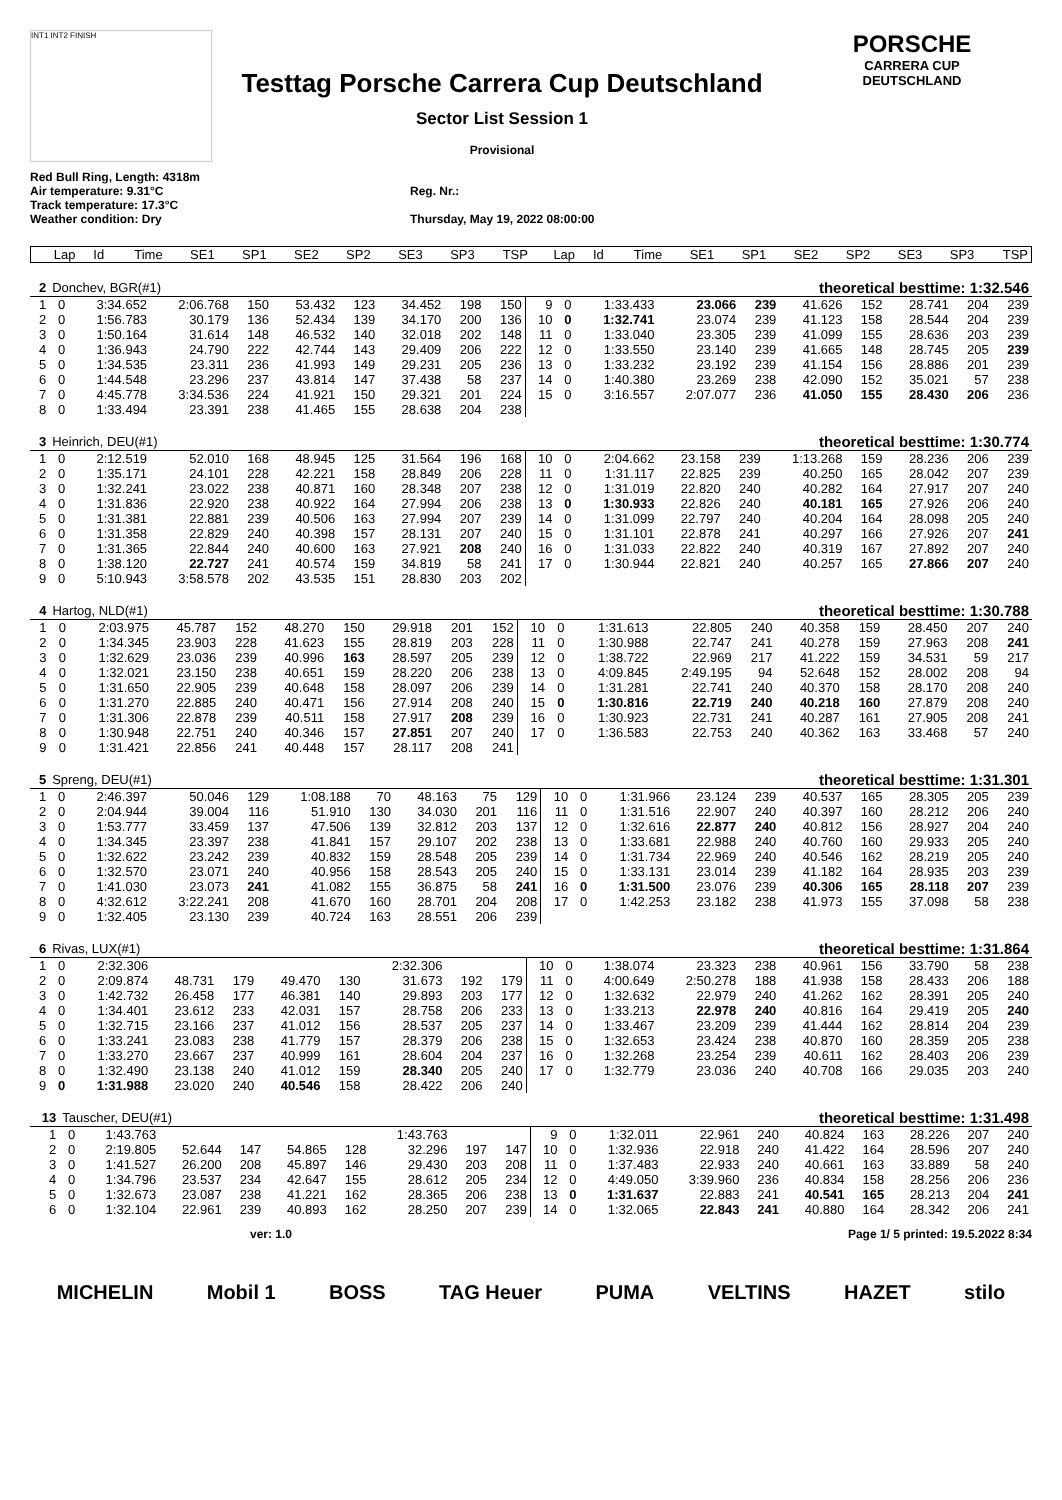INT1 INT2 FINISH
Testtag Porsche Carrera Cup Deutschland
Sector List Session 1
Provisional
PORSCHE
CARRERA CUP
DEUTSCHLAND
Red Bull Ring, Length: 4318m
Air temperature: 9.31°C
Track temperature: 17.3°C
Weather condition: Dry
Reg. Nr.:
Thursday, May 19, 2022 08:00:00
| Lap | Id | Time | SE1 | SP1 | SE2 | SP2 | SE3 | SP3 | TSP | Lap | Id | Time | SE1 | SP1 | SE2 | SP2 | SE3 | SP3 | TSP |
| --- | --- | --- | --- | --- | --- | --- | --- | --- | --- | --- | --- | --- | --- | --- | --- | --- | --- | --- | --- |
| 2 | Donchev, BGR(#1) | | | | | | | | | theoretical besttime: 1:32.546 | | | | | | | | | |
| 1 | 0 | 3:34.652 | 2:06.768 | 150 | 53.432 | 123 | 34.452 | 198 | 150 | 9 | 0 | 1:33.433 | 23.066 | 239 | 41.626 | 152 | 28.741 | 204 | 239 |
| 2 | 0 | 1:56.783 | 30.179 | 136 | 52.434 | 139 | 34.170 | 200 | 136 | 10 | 0 | 1:32.741 | 23.074 | 239 | 41.123 | 158 | 28.544 | 204 | 239 |
| 3 | 0 | 1:50.164 | 31.614 | 148 | 46.532 | 140 | 32.018 | 202 | 148 | 11 | 0 | 1:33.040 | 23.305 | 239 | 41.099 | 155 | 28.636 | 203 | 239 |
| 4 | 0 | 1:36.943 | 24.790 | 222 | 42.744 | 143 | 29.409 | 206 | 222 | 12 | 0 | 1:33.550 | 23.140 | 239 | 41.665 | 148 | 28.745 | 205 | 239 |
| 5 | 0 | 1:34.535 | 23.311 | 236 | 41.993 | 149 | 29.231 | 205 | 236 | 13 | 0 | 1:33.232 | 23.192 | 239 | 41.154 | 156 | 28.886 | 201 | 239 |
| 6 | 0 | 1:44.548 | 23.296 | 237 | 43.814 | 147 | 37.438 | 58 | 237 | 14 | 0 | 1:40.380 | 23.269 | 238 | 42.090 | 152 | 35.021 | 57 | 238 |
| 7 | 0 | 4:45.778 | 3:34.536 | 224 | 41.921 | 150 | 29.321 | 201 | 224 | 15 | 0 | 3:16.557 | 2:07.077 | 236 | 41.050 | 155 | 28.430 | 206 | 236 |
| 8 | 0 | 1:33.494 | 23.391 | 238 | 41.465 | 155 | 28.638 | 204 | 238 | | | | | | | | | | |
| 3 | Heinrich, DEU(#1) | | | | | | | | | theoretical besttime: 1:30.774 | | | | | | | | | |
| 1 | 0 | 2:12.519 | 52.010 | 168 | 48.945 | 125 | 31.564 | 196 | 168 | 10 | 0 | 2:04.662 | 23.158 | 239 | 1:13.268 | 159 | 28.236 | 206 | 239 |
| 2 | 0 | 1:35.171 | 24.101 | 228 | 42.221 | 158 | 28.849 | 206 | 228 | 11 | 0 | 1:31.117 | 22.825 | 239 | 40.250 | 165 | 28.042 | 207 | 239 |
| 3 | 0 | 1:32.241 | 23.022 | 238 | 40.871 | 160 | 28.348 | 207 | 238 | 12 | 0 | 1:31.019 | 22.820 | 240 | 40.282 | 164 | 27.917 | 207 | 240 |
| 4 | 0 | 1:31.836 | 22.920 | 238 | 40.922 | 164 | 27.994 | 206 | 238 | 13 | 0 | 1:30.933 | 22.826 | 240 | 40.181 | 165 | 27.926 | 206 | 240 |
| 5 | 0 | 1:31.381 | 22.881 | 239 | 40.506 | 163 | 27.994 | 207 | 239 | 14 | 0 | 1:31.099 | 22.797 | 240 | 40.204 | 164 | 28.098 | 205 | 240 |
| 6 | 0 | 1:31.358 | 22.829 | 240 | 40.398 | 157 | 28.131 | 207 | 240 | 15 | 0 | 1:31.101 | 22.878 | 241 | 40.297 | 166 | 27.926 | 207 | 241 |
| 7 | 0 | 1:31.365 | 22.844 | 240 | 40.600 | 163 | 27.921 | 208 | 240 | 16 | 0 | 1:31.033 | 22.822 | 240 | 40.319 | 167 | 27.892 | 207 | 240 |
| 8 | 0 | 1:38.120 | 22.727 | 241 | 40.574 | 159 | 34.819 | 58 | 241 | 17 | 0 | 1:30.944 | 22.821 | 240 | 40.257 | 165 | 27.866 | 207 | 240 |
| 9 | 0 | 5:10.943 | 3:58.578 | 202 | 43.535 | 151 | 28.830 | 203 | 202 | | | | | | | | | | |
| 4 | Hartog, NLD(#1) | | | | | | | | | theoretical besttime: 1:30.788 | | | | | | | | | |
| 1 | 0 | 2:03.975 | 45.787 | 152 | 48.270 | 150 | 29.918 | 201 | 152 | 10 | 0 | 1:31.613 | 22.805 | 240 | 40.358 | 159 | 28.450 | 207 | 240 |
| 2 | 0 | 1:34.345 | 23.903 | 228 | 41.623 | 155 | 28.819 | 203 | 228 | 11 | 0 | 1:30.988 | 22.747 | 241 | 40.278 | 159 | 27.963 | 208 | 241 |
| 3 | 0 | 1:32.629 | 23.036 | 239 | 40.996 | 163 | 28.597 | 205 | 239 | 12 | 0 | 1:38.722 | 22.969 | 217 | 41.222 | 159 | 34.531 | 59 | 217 |
| 4 | 0 | 1:32.021 | 23.150 | 238 | 40.651 | 159 | 28.220 | 206 | 238 | 13 | 0 | 4:09.845 | 2:49.195 | 94 | 52.648 | 152 | 28.002 | 208 | 94 |
| 5 | 0 | 1:31.650 | 22.905 | 239 | 40.648 | 158 | 28.097 | 206 | 239 | 14 | 0 | 1:31.281 | 22.741 | 240 | 40.370 | 158 | 28.170 | 208 | 240 |
| 6 | 0 | 1:31.270 | 22.885 | 240 | 40.471 | 156 | 27.914 | 208 | 240 | 15 | 0 | 1:30.816 | 22.719 | 240 | 40.218 | 160 | 27.879 | 208 | 240 |
| 7 | 0 | 1:31.306 | 22.878 | 239 | 40.511 | 158 | 27.917 | 208 | 239 | 16 | 0 | 1:30.923 | 22.731 | 241 | 40.287 | 161 | 27.905 | 208 | 241 |
| 8 | 0 | 1:30.948 | 22.751 | 240 | 40.346 | 157 | 27.851 | 207 | 240 | 17 | 0 | 1:36.583 | 22.753 | 240 | 40.362 | 163 | 33.468 | 57 | 240 |
| 9 | 0 | 1:31.421 | 22.856 | 241 | 40.448 | 157 | 28.117 | 208 | 241 | | | | | | | | | | |
| 5 | Spreng, DEU(#1) | | | | | | | | | theoretical besttime: 1:31.301 | | | | | | | | | |
| 1 | 0 | 2:46.397 | 50.046 | 129 | 1:08.188 | 70 | 48.163 | 75 | 129 | 10 | 0 | 1:31.966 | 23.124 | 239 | 40.537 | 165 | 28.305 | 205 | 239 |
| 2 | 0 | 2:04.944 | 39.004 | 116 | 51.910 | 130 | 34.030 | 201 | 116 | 11 | 0 | 1:31.516 | 22.907 | 240 | 40.397 | 160 | 28.212 | 206 | 240 |
| 3 | 0 | 1:53.777 | 33.459 | 137 | 47.506 | 139 | 32.812 | 203 | 137 | 12 | 0 | 1:32.616 | 22.877 | 240 | 40.812 | 156 | 28.927 | 204 | 240 |
| 4 | 0 | 1:34.345 | 23.397 | 238 | 41.841 | 157 | 29.107 | 202 | 238 | 13 | 0 | 1:33.681 | 22.988 | 240 | 40.760 | 160 | 29.933 | 205 | 240 |
| 5 | 0 | 1:32.622 | 23.242 | 239 | 40.832 | 159 | 28.548 | 205 | 239 | 14 | 0 | 1:31.734 | 22.969 | 240 | 40.546 | 162 | 28.219 | 205 | 240 |
| 6 | 0 | 1:32.570 | 23.071 | 240 | 40.956 | 158 | 28.543 | 205 | 240 | 15 | 0 | 1:33.131 | 23.014 | 239 | 41.182 | 164 | 28.935 | 203 | 239 |
| 7 | 0 | 1:41.030 | 23.073 | 241 | 41.082 | 155 | 36.875 | 58 | 241 | 16 | 0 | 1:31.500 | 23.076 | 239 | 40.306 | 165 | 28.118 | 207 | 239 |
| 8 | 0 | 4:32.612 | 3:22.241 | 208 | 41.670 | 160 | 28.701 | 204 | 208 | 17 | 0 | 1:42.253 | 23.182 | 238 | 41.973 | 155 | 37.098 | 58 | 238 |
| 9 | 0 | 1:32.405 | 23.130 | 239 | 40.724 | 163 | 28.551 | 206 | 239 | | | | | | | | | | |
| 6 | Rivas, LUX(#1) | | | | | | | | | theoretical besttime: 1:31.864 | | | | | | | | | |
| 1 | 0 | 2:32.306 | | | | | 2:32.306 | | | 10 | 0 | 1:38.074 | 23.323 | 238 | 40.961 | 156 | 33.790 | 58 | 238 |
| 2 | 0 | 2:09.874 | 48.731 | 179 | 49.470 | 130 | 31.673 | 192 | 179 | 11 | 0 | 4:00.649 | 2:50.278 | 188 | 41.938 | 158 | 28.433 | 206 | 188 |
| 3 | 0 | 1:42.732 | 26.458 | 177 | 46.381 | 140 | 29.893 | 203 | 177 | 12 | 0 | 1:32.632 | 22.979 | 240 | 41.262 | 162 | 28.391 | 205 | 240 |
| 4 | 0 | 1:34.401 | 23.612 | 233 | 42.031 | 157 | 28.758 | 206 | 233 | 13 | 0 | 1:33.213 | 22.978 | 240 | 40.816 | 164 | 29.419 | 205 | 240 |
| 5 | 0 | 1:32.715 | 23.166 | 237 | 41.012 | 156 | 28.537 | 205 | 237 | 14 | 0 | 1:33.467 | 23.209 | 239 | 41.444 | 162 | 28.814 | 204 | 239 |
| 6 | 0 | 1:33.241 | 23.083 | 238 | 41.779 | 157 | 28.379 | 206 | 238 | 15 | 0 | 1:32.653 | 23.424 | 238 | 40.870 | 160 | 28.359 | 205 | 238 |
| 7 | 0 | 1:33.270 | 23.667 | 237 | 40.999 | 161 | 28.604 | 204 | 237 | 16 | 0 | 1:32.268 | 23.254 | 239 | 40.611 | 162 | 28.403 | 206 | 239 |
| 8 | 0 | 1:32.490 | 23.138 | 240 | 41.012 | 159 | 28.340 | 205 | 240 | 17 | 0 | 1:32.779 | 23.036 | 240 | 40.708 | 166 | 29.035 | 203 | 240 |
| 9 | 0 | 1:31.988 | 23.020 | 240 | 40.546 | 158 | 28.422 | 206 | 240 | | | | | | | | | | |
| 13 | Tauscher, DEU(#1) | | | | | | | | | theoretical besttime: 1:31.498 | | | | | | | | | |
| 1 | 0 | 1:43.763 | | | | | 1:43.763 | | | 9 | 0 | 1:32.011 | 22.961 | 240 | 40.824 | 163 | 28.226 | 207 | 240 |
| 2 | 0 | 2:19.805 | 52.644 | 147 | 54.865 | 128 | 32.296 | 197 | 147 | 10 | 0 | 1:32.936 | 22.918 | 240 | 41.422 | 164 | 28.596 | 207 | 240 |
| 3 | 0 | 1:41.527 | 26.200 | 208 | 45.897 | 146 | 29.430 | 203 | 208 | 11 | 0 | 1:37.483 | 22.933 | 240 | 40.661 | 163 | 33.889 | 58 | 240 |
| 4 | 0 | 1:34.796 | 23.537 | 234 | 42.647 | 155 | 28.612 | 205 | 234 | 12 | 0 | 4:49.050 | 3:39.960 | 236 | 40.834 | 158 | 28.256 | 206 | 236 |
| 5 | 0 | 1:32.673 | 23.087 | 238 | 41.221 | 162 | 28.365 | 206 | 238 | 13 | 0 | 1:31.637 | 22.883 | 241 | 40.541 | 165 | 28.213 | 204 | 241 |
| 6 | 0 | 1:32.104 | 22.961 | 239 | 40.893 | 162 | 28.250 | 207 | 239 | 14 | 0 | 1:32.065 | 22.843 | 241 | 40.880 | 164 | 28.342 | 206 | 241 |
ver: 1.0 Page 1/ 5 printed: 19.5.2022 8:34
MICHELIN Mobil 1 BOSS TAG Heuer PUMA VELTINS HAZET stilo